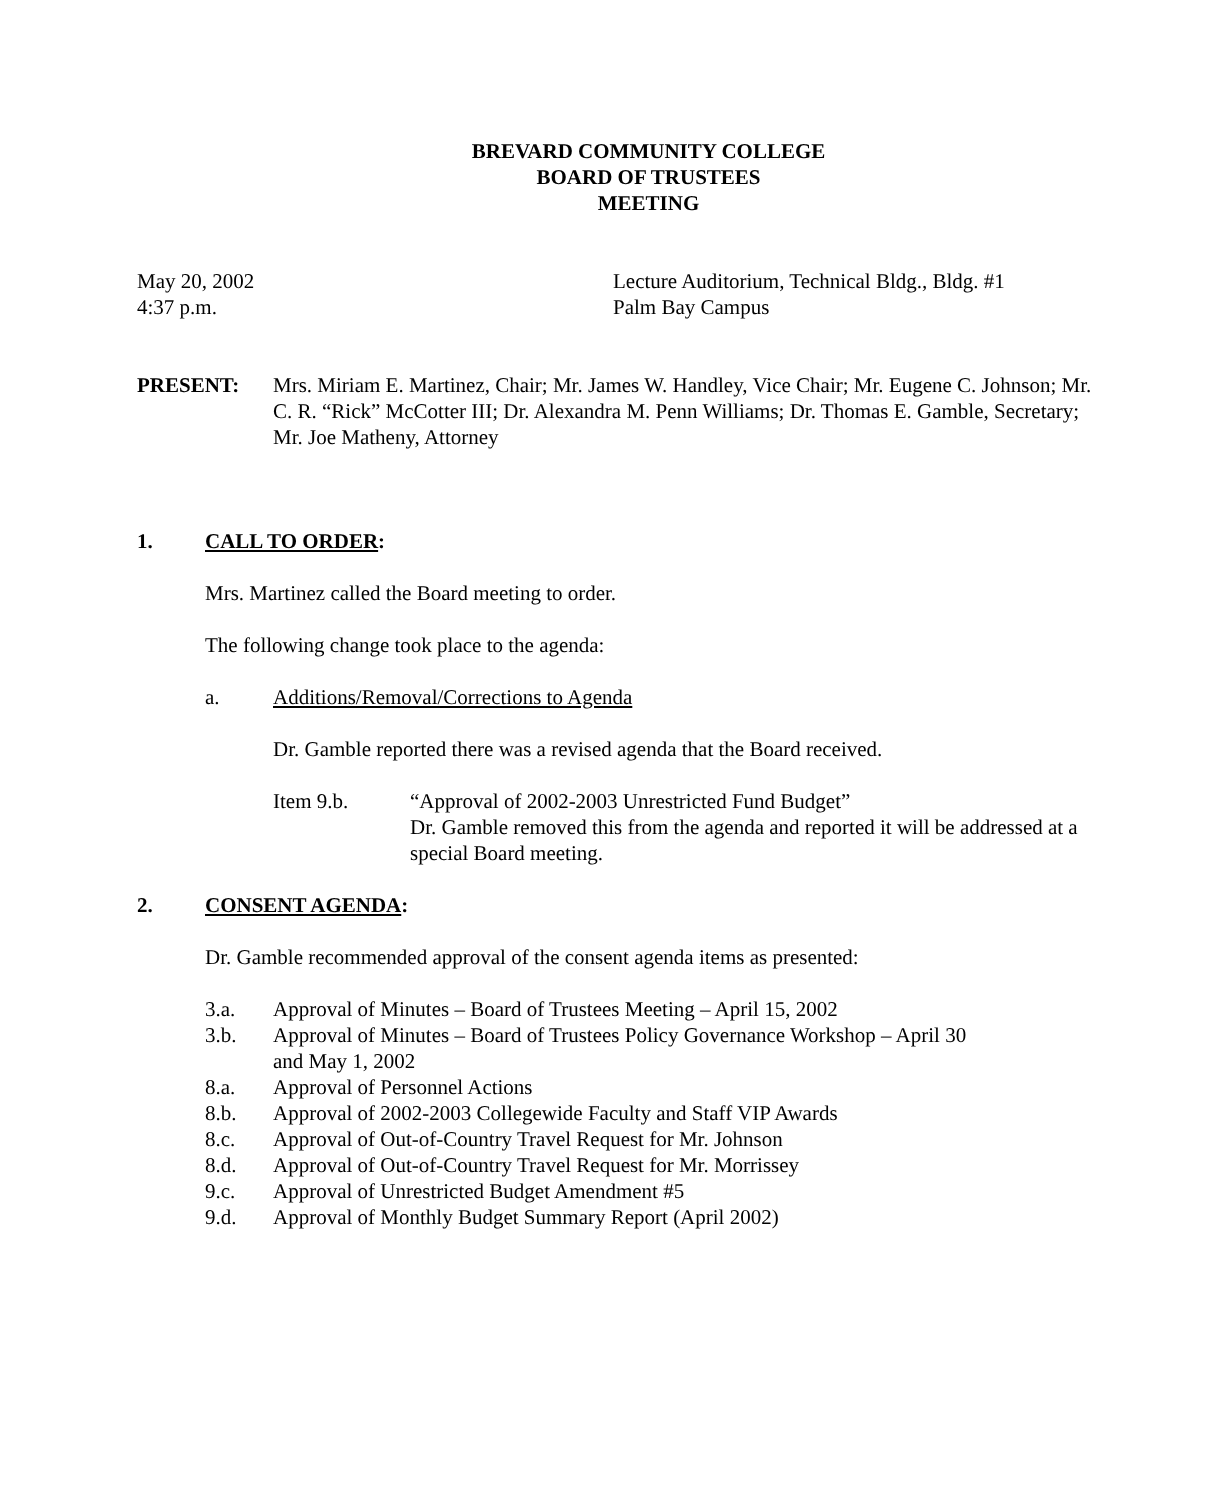BREVARD COMMUNITY COLLEGE
BOARD OF TRUSTEES
MEETING
May 20, 2002
4:37 p.m.
Lecture Auditorium, Technical Bldg., Bldg. #1
Palm Bay Campus
PRESENT: Mrs. Miriam E. Martinez, Chair; Mr. James W. Handley, Vice Chair; Mr. Eugene C. Johnson; Mr. C. R. “Rick” McCotter III; Dr. Alexandra M. Penn Williams; Dr. Thomas E. Gamble, Secretary; Mr. Joe Matheny, Attorney
1. CALL TO ORDER:
Mrs. Martinez called the Board meeting to order.
The following change took place to the agenda:
a. Additions/Removal/Corrections to Agenda
Dr. Gamble reported there was a revised agenda that the Board received.
Item 9.b. “Approval of 2002-2003 Unrestricted Fund Budget”
Dr. Gamble removed this from the agenda and reported it will be addressed at a special Board meeting.
2. CONSENT AGENDA:
Dr. Gamble recommended approval of the consent agenda items as presented:
3.a. Approval of Minutes – Board of Trustees Meeting – April 15, 2002
3.b. Approval of Minutes – Board of Trustees Policy Governance Workshop – April 30
and May 1, 2002
8.a. Approval of Personnel Actions
8.b. Approval of 2002-2003 Collegewide Faculty and Staff VIP Awards
8.c. Approval of Out-of-Country Travel Request for Mr. Johnson
8.d. Approval of Out-of-Country Travel Request for Mr. Morrissey
9.c. Approval of Unrestricted Budget Amendment #5
9.d. Approval of Monthly Budget Summary Report (April 2002)